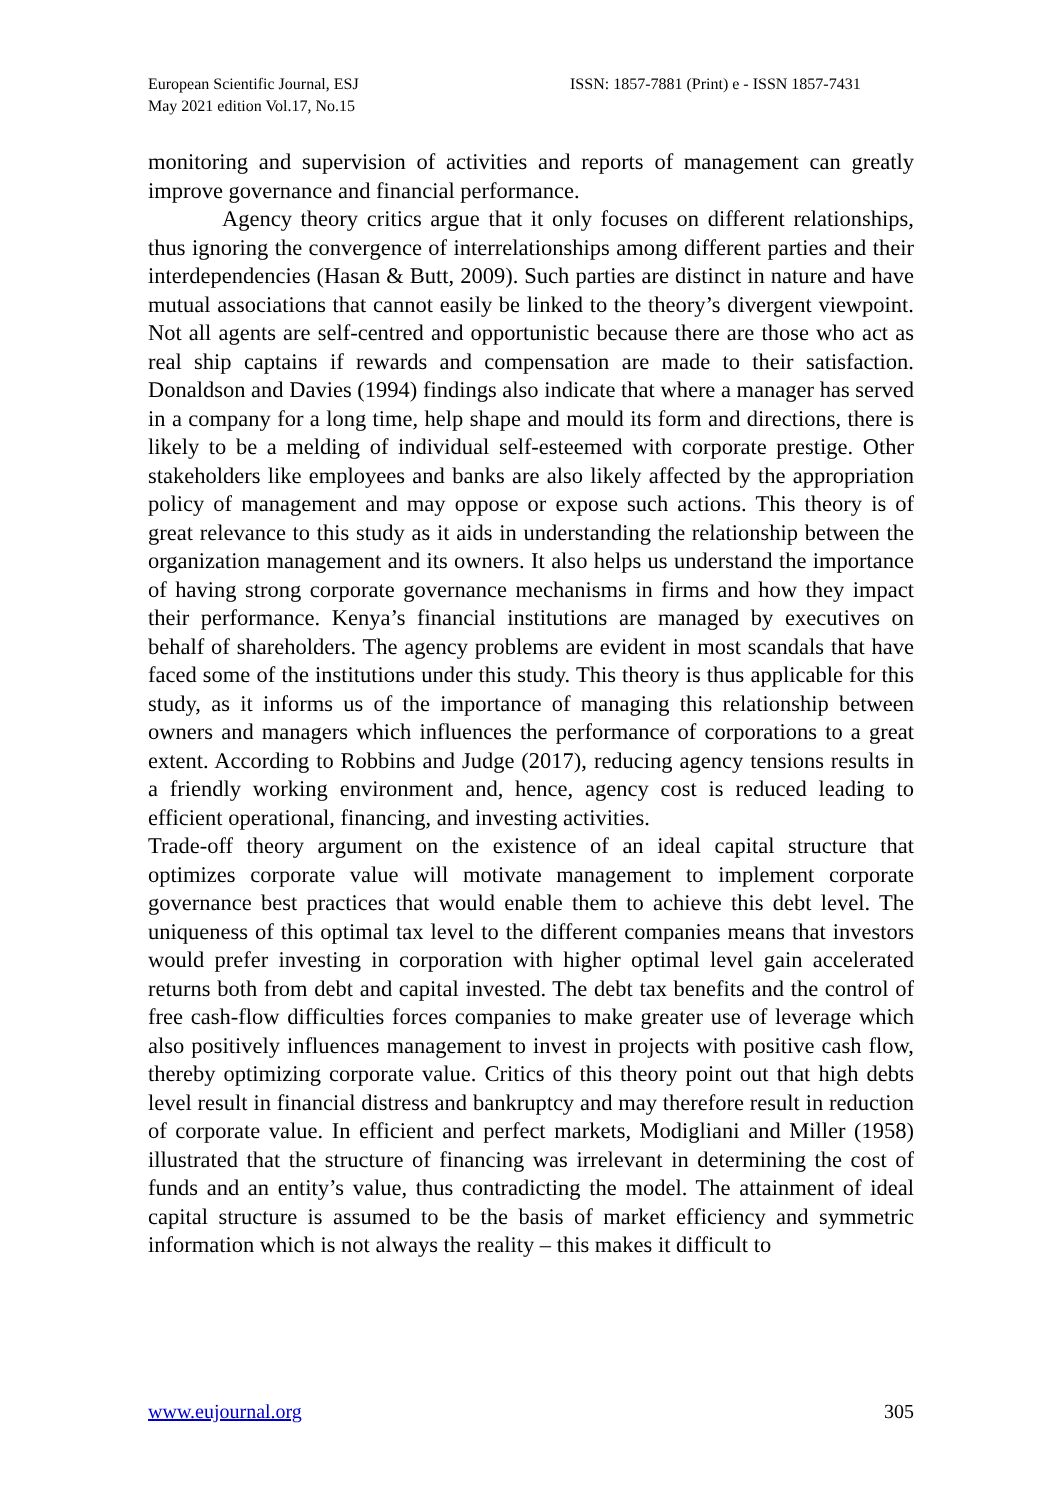European Scientific Journal, ESJ
May 2021 edition Vol.17, No.15
ISSN: 1857-7881 (Print) e - ISSN 1857-7431
monitoring and supervision of activities and reports of management can greatly improve governance and financial performance.
Agency theory critics argue that it only focuses on different relationships, thus ignoring the convergence of interrelationships among different parties and their interdependencies (Hasan & Butt, 2009). Such parties are distinct in nature and have mutual associations that cannot easily be linked to the theory’s divergent viewpoint. Not all agents are self-centred and opportunistic because there are those who act as real ship captains if rewards and compensation are made to their satisfaction. Donaldson and Davies (1994) findings also indicate that where a manager has served in a company for a long time, help shape and mould its form and directions, there is likely to be a melding of individual self-esteemed with corporate prestige. Other stakeholders like employees and banks are also likely affected by the appropriation policy of management and may oppose or expose such actions. This theory is of great relevance to this study as it aids in understanding the relationship between the organization management and its owners. It also helps us understand the importance of having strong corporate governance mechanisms in firms and how they impact their performance. Kenya’s financial institutions are managed by executives on behalf of shareholders. The agency problems are evident in most scandals that have faced some of the institutions under this study. This theory is thus applicable for this study, as it informs us of the importance of managing this relationship between owners and managers which influences the performance of corporations to a great extent. According to Robbins and Judge (2017), reducing agency tensions results in a friendly working environment and, hence, agency cost is reduced leading to efficient operational, financing, and investing activities.
Trade-off theory argument on the existence of an ideal capital structure that optimizes corporate value will motivate management to implement corporate governance best practices that would enable them to achieve this debt level. The uniqueness of this optimal tax level to the different companies means that investors would prefer investing in corporation with higher optimal level gain accelerated returns both from debt and capital invested. The debt tax benefits and the control of free cash-flow difficulties forces companies to make greater use of leverage which also positively influences management to invest in projects with positive cash flow, thereby optimizing corporate value. Critics of this theory point out that high debts level result in financial distress and bankruptcy and may therefore result in reduction of corporate value. In efficient and perfect markets, Modigliani and Miller (1958) illustrated that the structure of financing was irrelevant in determining the cost of funds and an entity’s value, thus contradicting the model. The attainment of ideal capital structure is assumed to be the basis of market efficiency and symmetric information which is not always the reality – this makes it difficult to
www.eujournal.org 305